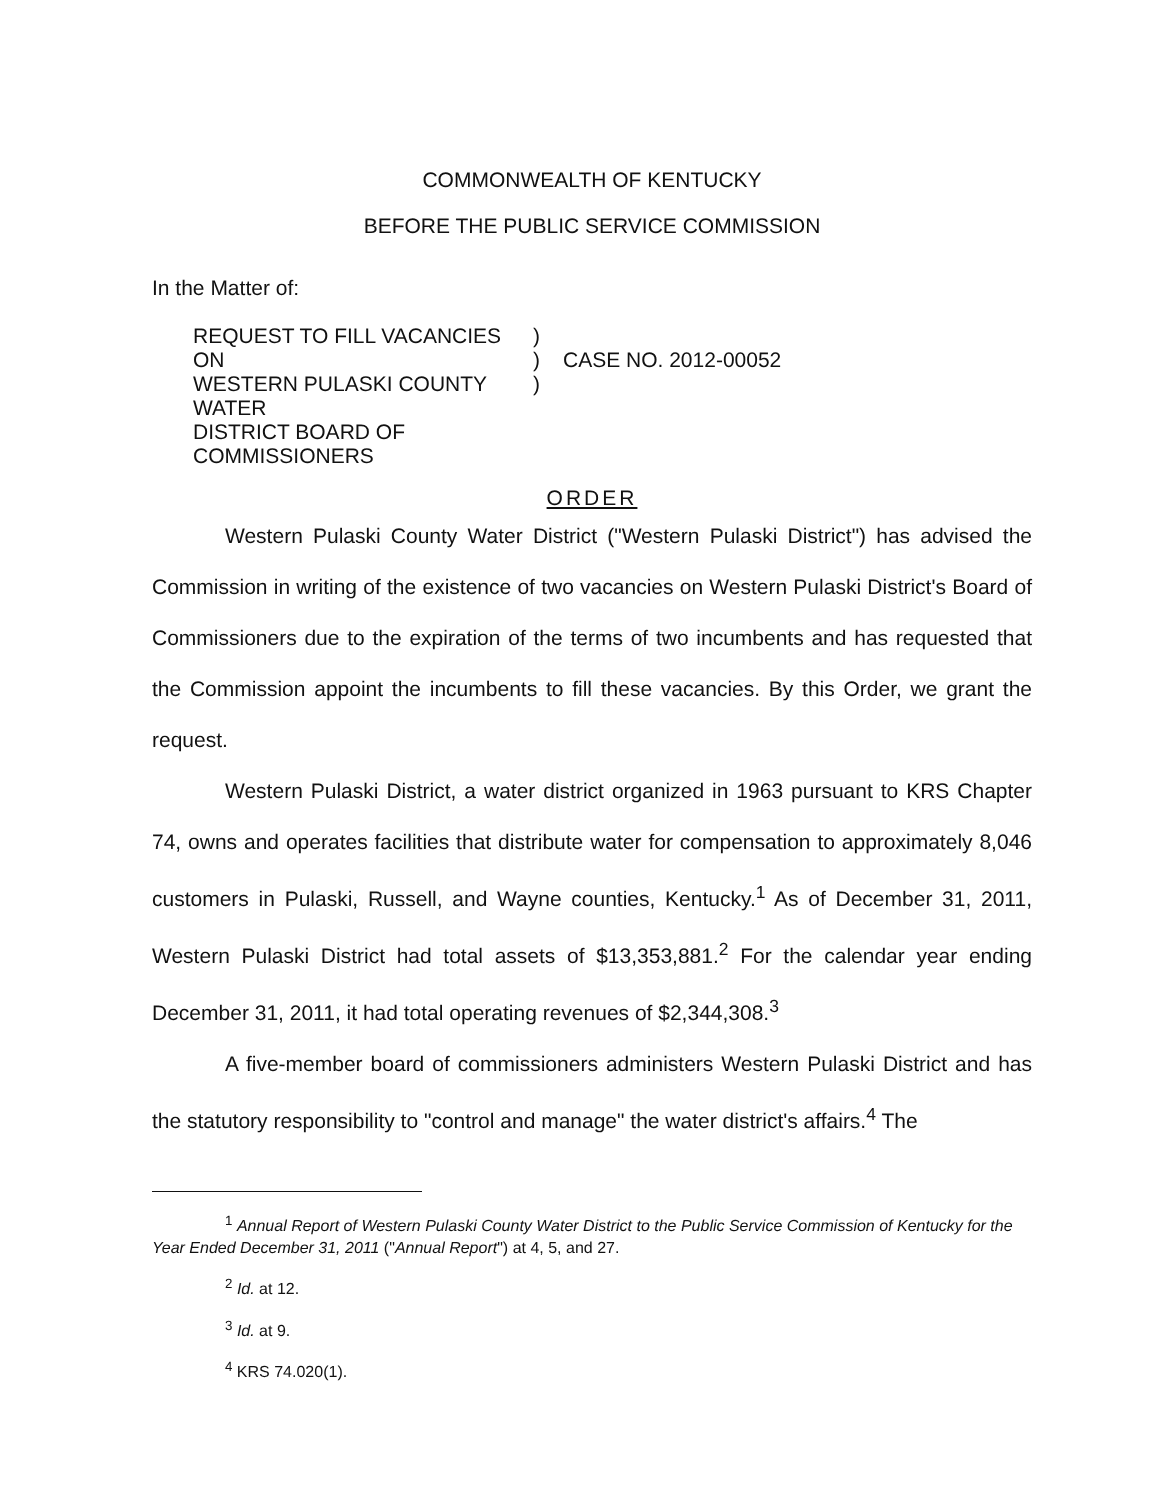COMMONWEALTH OF KENTUCKY
BEFORE THE PUBLIC SERVICE COMMISSION
In the Matter of:
REQUEST TO FILL VACANCIES ON
WESTERN PULASKI COUNTY WATER
DISTRICT BOARD OF COMMISSIONERS
)
)
)
CASE NO. 2012-00052
ORDER
Western Pulaski County Water District ("Western Pulaski District") has advised the Commission in writing of the existence of two vacancies on Western Pulaski District's Board of Commissioners due to the expiration of the terms of two incumbents and has requested that the Commission appoint the incumbents to fill these vacancies. By this Order, we grant the request.
Western Pulaski District, a water district organized in 1963 pursuant to KRS Chapter 74, owns and operates facilities that distribute water for compensation to approximately 8,046 customers in Pulaski, Russell, and Wayne counties, Kentucky.<sup>1</sup> As of December 31, 2011, Western Pulaski District had total assets of $13,353,881.<sup>2</sup> For the calendar year ending December 31, 2011, it had total operating revenues of $2,344,308.<sup>3</sup>
A five-member board of commissioners administers Western Pulaski District and has the statutory responsibility to "control and manage" the water district's affairs.<sup>4</sup> The
<sup>1</sup> Annual Report of Western Pulaski County Water District to the Public Service Commission of Kentucky for the Year Ended December 31, 2011 ("Annual Report") at 4, 5, and 27.
<sup>2</sup> Id. at 12.
<sup>3</sup> Id. at 9.
<sup>4</sup> KRS 74.020(1).